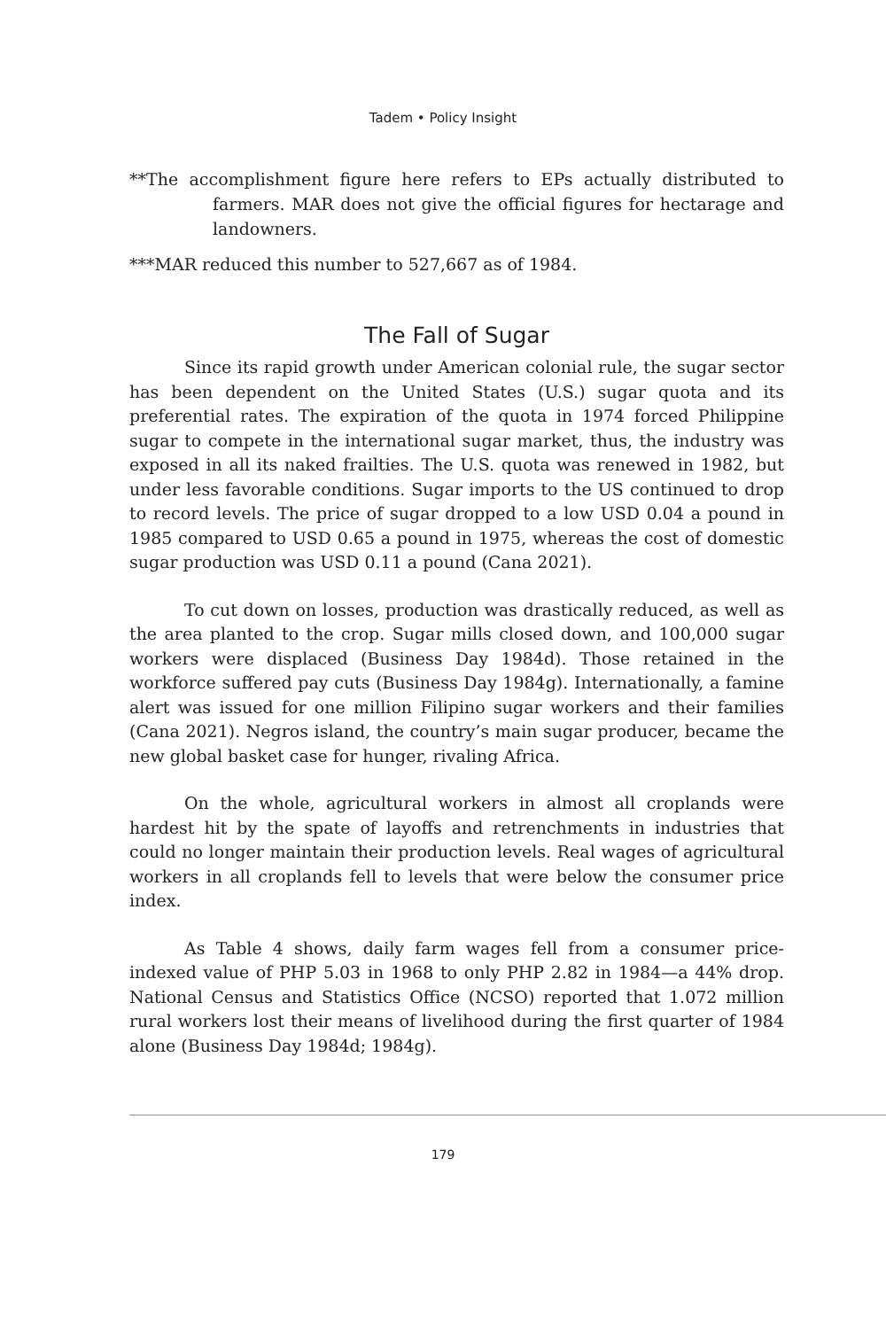Tadem • Policy Insight
**The accomplishment figure here refers to EPs actually distributed to farmers. MAR does not give the official figures for hectarage and landowners.
***MAR reduced this number to 527,667 as of 1984.
The Fall of Sugar
Since its rapid growth under American colonial rule, the sugar sector has been dependent on the United States (U.S.) sugar quota and its preferential rates. The expiration of the quota in 1974 forced Philippine sugar to compete in the international sugar market, thus, the industry was exposed in all its naked frailties. The U.S. quota was renewed in 1982, but under less favorable conditions. Sugar imports to the US continued to drop to record levels. The price of sugar dropped to a low USD 0.04 a pound in 1985 compared to USD 0.65 a pound in 1975, whereas the cost of domestic sugar production was USD 0.11 a pound (Cana 2021).
To cut down on losses, production was drastically reduced, as well as the area planted to the crop. Sugar mills closed down, and 100,000 sugar workers were displaced (Business Day 1984d). Those retained in the workforce suffered pay cuts (Business Day 1984g). Internationally, a famine alert was issued for one million Filipino sugar workers and their families (Cana 2021). Negros island, the country’s main sugar producer, became the new global basket case for hunger, rivaling Africa.
On the whole, agricultural workers in almost all croplands were hardest hit by the spate of layoffs and retrenchments in industries that could no longer maintain their production levels. Real wages of agricultural workers in all croplands fell to levels that were below the consumer price index.
As Table 4 shows, daily farm wages fell from a consumer price-indexed value of PHP 5.03 in 1968 to only PHP 2.82 in 1984—a 44% drop. National Census and Statistics Office (NCSO) reported that 1.072 million rural workers lost their means of livelihood during the first quarter of 1984 alone (Business Day 1984d; 1984g).
179